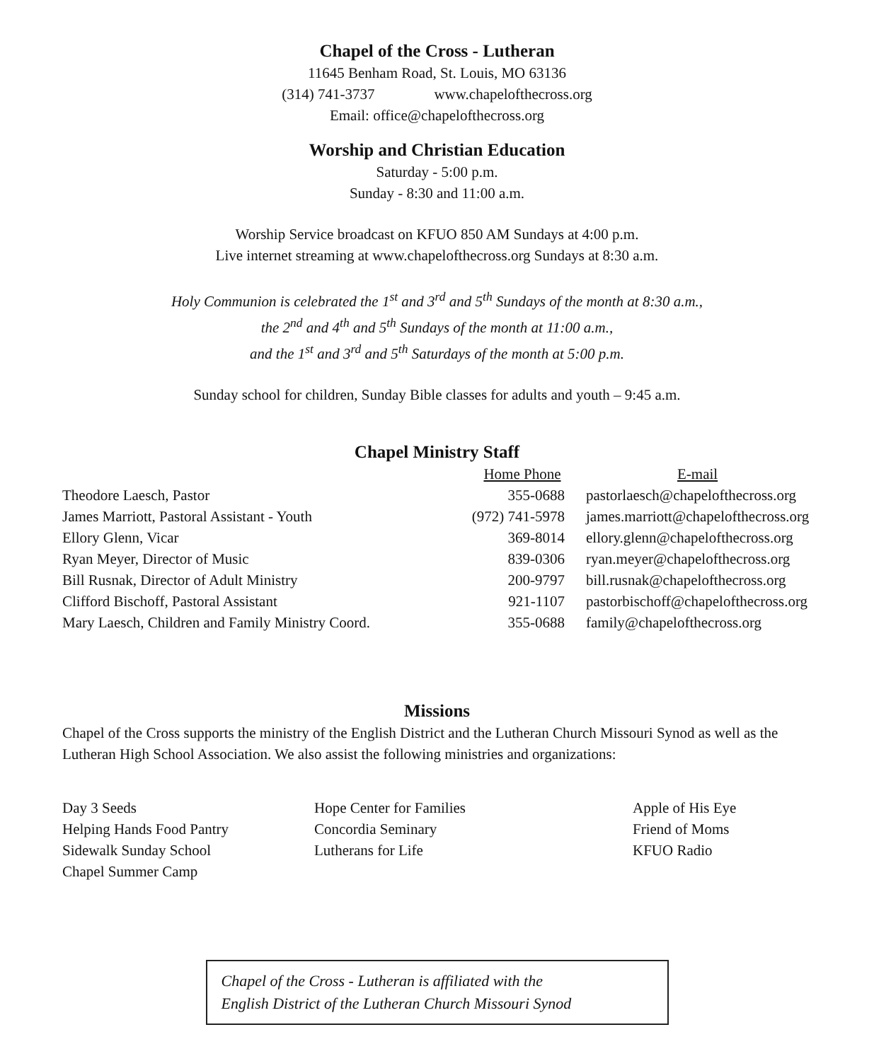Chapel of the Cross - Lutheran
11645 Benham Road, St. Louis, MO 63136
(314) 741-3737 www.chapelofthecross.org
Email: office@chapelofthecross.org
Worship and Christian Education
Saturday - 5:00 p.m.
Sunday - 8:30 and 11:00 a.m.
Worship Service broadcast on KFUO 850 AM Sundays at 4:00 p.m.
Live internet streaming at www.chapelofthecross.org Sundays at 8:30 a.m.
Holy Communion is celebrated the 1<sup>st</sup> and 3<sup>rd</sup> and 5<sup>th</sup> Sundays of the month at 8:30 a.m.,
the 2<sup>nd</sup> and 4<sup>th</sup> and 5<sup>th</sup> Sundays of the month at 11:00 a.m.,
and the 1<sup>st</sup> and 3<sup>rd</sup> and 5<sup>th</sup> Saturdays of the month at 5:00 p.m.
Sunday school for children, Sunday Bible classes for adults and youth – 9:45 a.m.
Chapel Ministry Staff
| | Home Phone | E-mail |
| --- | --- | --- |
| Theodore Laesch, Pastor | 355-0688 | pastorlaesch@chapelofthecross.org |
| James Marriott, Pastoral Assistant - Youth | (972) 741-5978 | james.marriott@chapelofthecross.org |
| Ellory Glenn, Vicar | 369-8014 | ellory.glenn@chapelofthecross.org |
| Ryan Meyer, Director of Music | 839-0306 | ryan.meyer@chapelofthecross.org |
| Bill Rusnak, Director of Adult Ministry | 200-9797 | bill.rusnak@chapelofthecross.org |
| Clifford Bischoff, Pastoral Assistant | 921-1107 | pastorbischoff@chapelofthecross.org |
| Mary Laesch, Children and Family Ministry Coord. | 355-0688 | family@chapelofthecross.org |
Missions
Chapel of the Cross supports the ministry of the English District and the Lutheran Church Missouri Synod as well as the Lutheran High School Association. We also assist the following ministries and organizations:
Day 3 Seeds
Helping Hands Food Pantry
Sidewalk Sunday School
Chapel Summer Camp
Hope Center for Families
Concordia Seminary
Lutherans for Life
Apple of His Eye
Friend of Moms
KFUO Radio
Chapel of the Cross - Lutheran is affiliated with the
English District of the Lutheran Church Missouri Synod